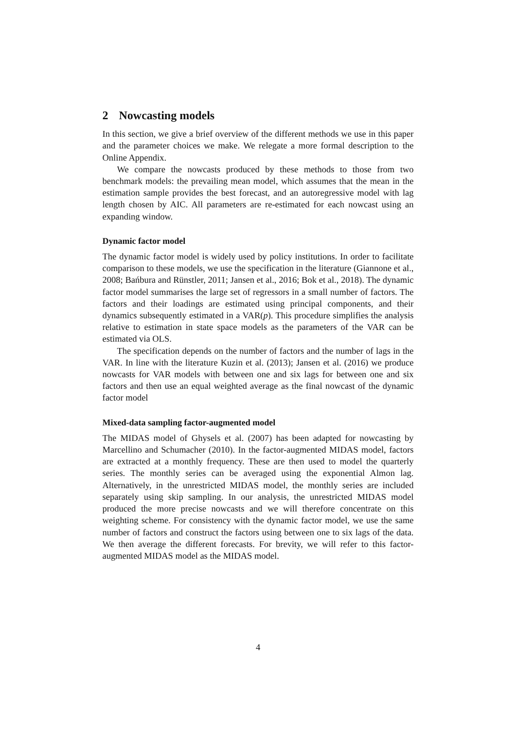2 Nowcasting models
In this section, we give a brief overview of the different methods we use in this paper and the parameter choices we make. We relegate a more formal description to the Online Appendix.
We compare the nowcasts produced by these methods to those from two benchmark models: the prevailing mean model, which assumes that the mean in the estimation sample provides the best forecast, and an autoregressive model with lag length chosen by AIC. All parameters are re-estimated for each nowcast using an expanding window.
Dynamic factor model
The dynamic factor model is widely used by policy institutions. In order to facilitate comparison to these models, we use the specification in the literature (Giannone et al., 2008; Bańbura and Rünstler, 2011; Jansen et al., 2016; Bok et al., 2018). The dynamic factor model summarises the large set of regressors in a small number of factors. The factors and their loadings are estimated using principal components, and their dynamics subsequently estimated in a VAR(p). This procedure simplifies the analysis relative to estimation in state space models as the parameters of the VAR can be estimated via OLS.
The specification depends on the number of factors and the number of lags in the VAR. In line with the literature Kuzin et al. (2013); Jansen et al. (2016) we produce nowcasts for VAR models with between one and six lags for between one and six factors and then use an equal weighted average as the final nowcast of the dynamic factor model
Mixed-data sampling factor-augmented model
The MIDAS model of Ghysels et al. (2007) has been adapted for nowcasting by Marcellino and Schumacher (2010). In the factor-augmented MIDAS model, factors are extracted at a monthly frequency. These are then used to model the quarterly series. The monthly series can be averaged using the exponential Almon lag. Alternatively, in the unrestricted MIDAS model, the monthly series are included separately using skip sampling. In our analysis, the unrestricted MIDAS model produced the more precise nowcasts and we will therefore concentrate on this weighting scheme. For consistency with the dynamic factor model, we use the same number of factors and construct the factors using between one to six lags of the data. We then average the different forecasts. For brevity, we will refer to this factor-augmented MIDAS model as the MIDAS model.
4